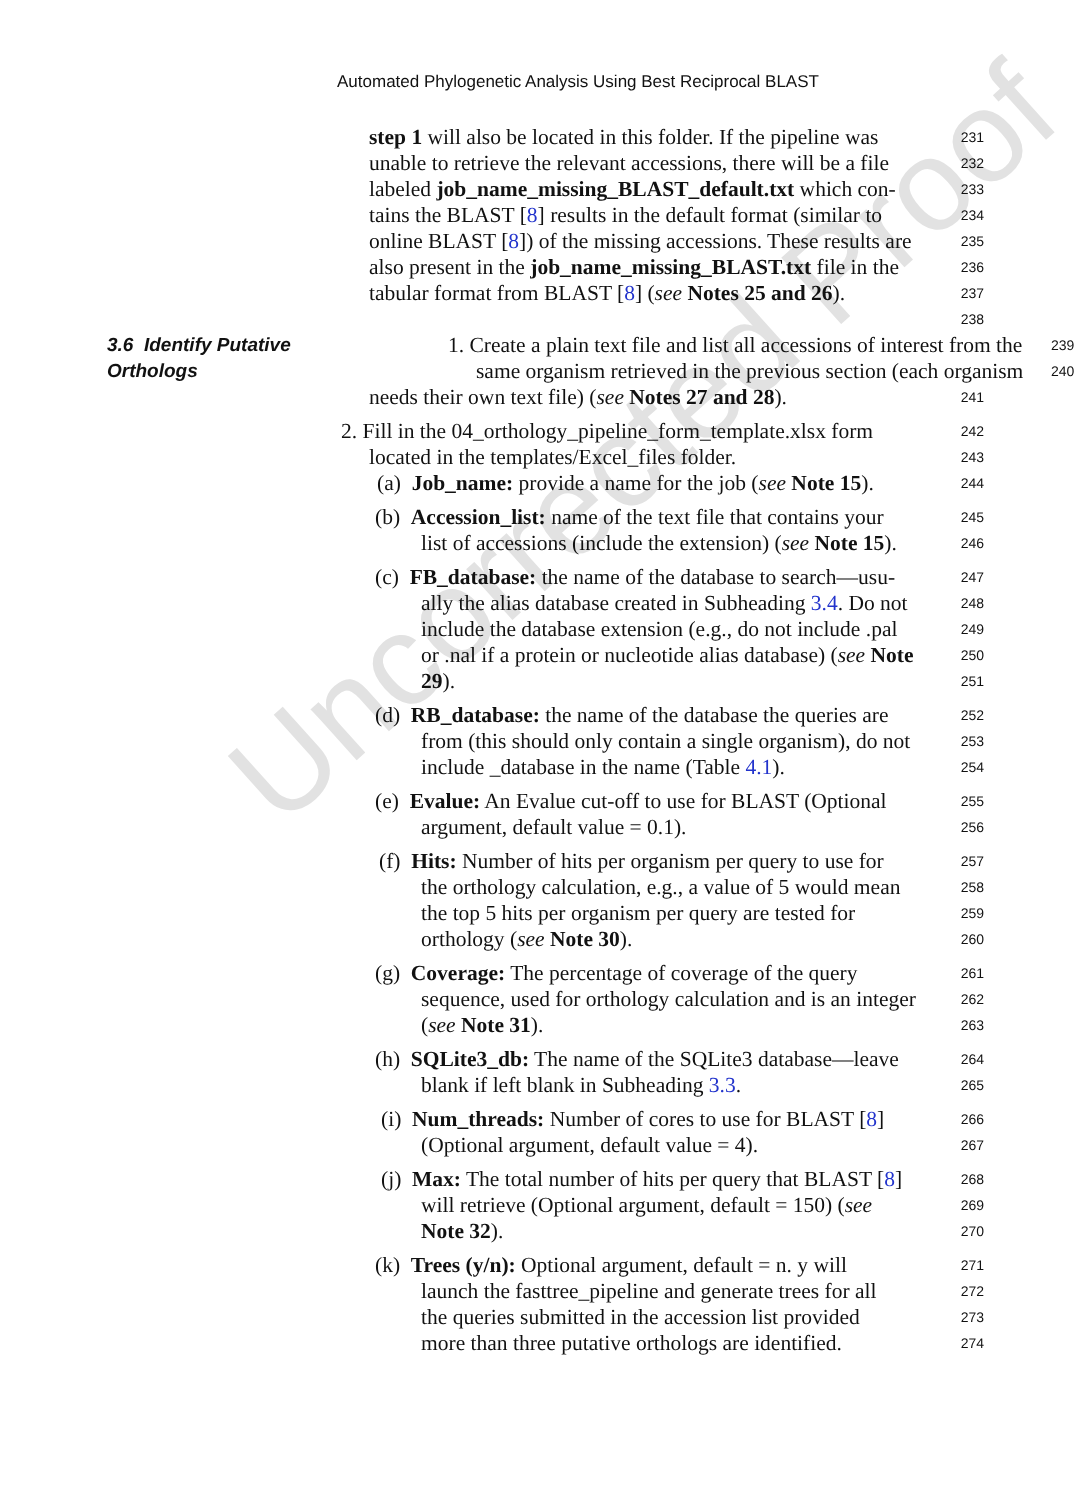Automated Phylogenetic Analysis Using Best Reciprocal BLAST
Uncorrected Proof
step 1 will also be located in this folder. If the pipeline was
231
unable to retrieve the relevant accessions, there will be a file
232
labeled job_name_missing_BLAST_default.txt which con-
233
tains the BLAST [8] results in the default format (similar to
234
online BLAST [8]) of the missing accessions. These results are
235
also present in the job_name_missing_BLAST.txt file in the
236
tabular format from BLAST [8] (see Notes 25 and 26).
237
238
3.6 Identify Putative 1. Create a plain text file and list all accessions of interest from the
239
Orthologs same organism retrieved in the previous section (each organism
240
needs their own text file) (see Notes 27 and 28).
241
2. Fill in the 04_orthology_pipeline_form_template.xlsx form
242
located in the templates/Excel_files folder.
243
(a) Job_name: provide a name for the job (see Note 15).
244
(b) Accession_list: name of the text file that contains your
245
list of accessions (include the extension) (see Note 15).
246
(c) FB_database: the name of the database to search—usu-
247
ally the alias database created in Subheading 3.4. Do not
248
include the database extension (e.g., do not include .pal
249
or .nal if a protein or nucleotide alias database) (see Note
250
29).
251
(d) RB_database: the name of the database the queries are
252
from (this should only contain a single organism), do not
253
include _database in the name (Table 4.1).
254
(e) Evalue: An Evalue cut-off to use for BLAST (Optional
255
argument, default value = 0.1).
256
(f) Hits: Number of hits per organism per query to use for
257
the orthology calculation, e.g., a value of 5 would mean
258
the top 5 hits per organism per query are tested for
259
orthology (see Note 30).
260
(g) Coverage: The percentage of coverage of the query
261
sequence, used for orthology calculation and is an integer
262
(see Note 31).
263
(h) SQLite3_db: The name of the SQLite3 database—leave
264
blank if left blank in Subheading 3.3.
265
(i) Num_threads: Number of cores to use for BLAST [8]
266
(Optional argument, default value = 4).
267
(j) Max: The total number of hits per query that BLAST [8]
268
will retrieve (Optional argument, default = 150) (see
269
Note 32).
270
(k) Trees (y/n): Optional argument, default = n. y will
271
launch the fasttree_pipeline and generate trees for all
272
the queries submitted in the accession list provided
273
more than three putative orthologs are identified.
274